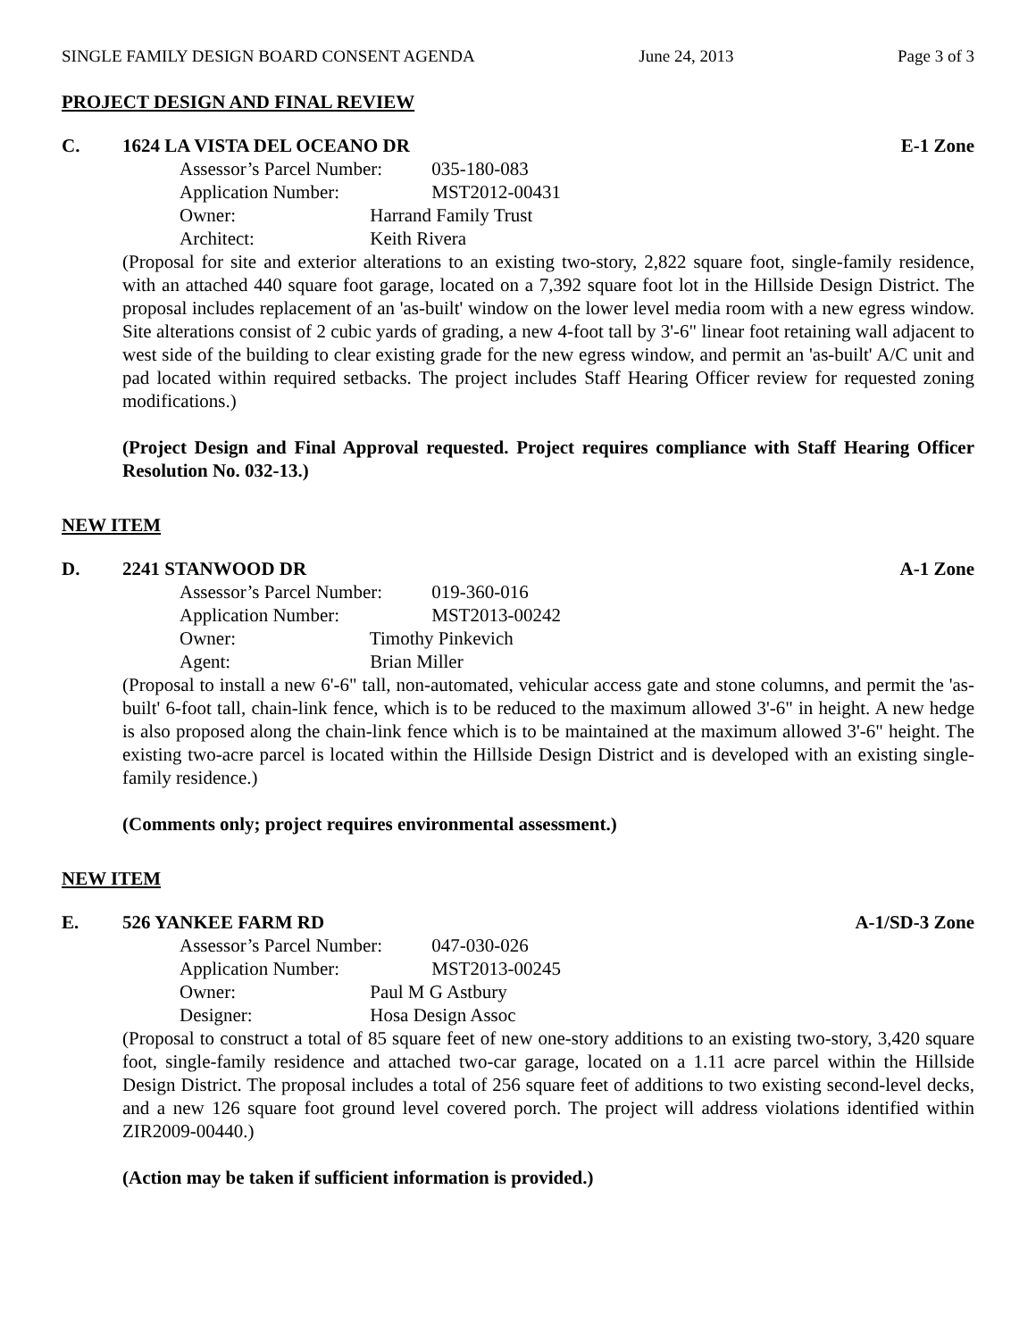SINGLE FAMILY DESIGN BOARD CONSENT AGENDA June 24, 2013 Page 3 of 3
PROJECT DESIGN AND FINAL REVIEW
C. 1624 LA VISTA DEL OCEANO DR E-1 Zone
Assessor’s Parcel Number: 035-180-083
Application Number: MST2012-00431
Owner: Harrand Family Trust
Architect: Keith Rivera
(Proposal for site and exterior alterations to an existing two-story, 2,822 square foot, single-family residence, with an attached 440 square foot garage, located on a 7,392 square foot lot in the Hillside Design District. The proposal includes replacement of an 'as-built' window on the lower level media room with a new egress window. Site alterations consist of 2 cubic yards of grading, a new 4-foot tall by 3'-6" linear foot retaining wall adjacent to west side of the building to clear existing grade for the new egress window, and permit an 'as-built' A/C unit and pad located within required setbacks. The project includes Staff Hearing Officer review for requested zoning modifications.)
(Project Design and Final Approval requested. Project requires compliance with Staff Hearing Officer Resolution No. 032-13.)
NEW ITEM
D. 2241 STANWOOD DR A-1 Zone
Assessor’s Parcel Number: 019-360-016
Application Number: MST2013-00242
Owner: Timothy Pinkevich
Agent: Brian Miller
(Proposal to install a new 6'-6" tall, non-automated, vehicular access gate and stone columns, and permit the 'as-built' 6-foot tall, chain-link fence, which is to be reduced to the maximum allowed 3'-6" in height. A new hedge is also proposed along the chain-link fence which is to be maintained at the maximum allowed 3'-6" height. The existing two-acre parcel is located within the Hillside Design District and is developed with an existing single-family residence.)
(Comments only; project requires environmental assessment.)
NEW ITEM
E. 526 YANKEE FARM RD A-1/SD-3 Zone
Assessor’s Parcel Number: 047-030-026
Application Number: MST2013-00245
Owner: Paul M G Astbury
Designer: Hosa Design Assoc
(Proposal to construct a total of 85 square feet of new one-story additions to an existing two-story, 3,420 square foot, single-family residence and attached two-car garage, located on a 1.11 acre parcel within the Hillside Design District. The proposal includes a total of 256 square feet of additions to two existing second-level decks, and a new 126 square foot ground level covered porch. The project will address violations identified within ZIR2009-00440.)
(Action may be taken if sufficient information is provided.)